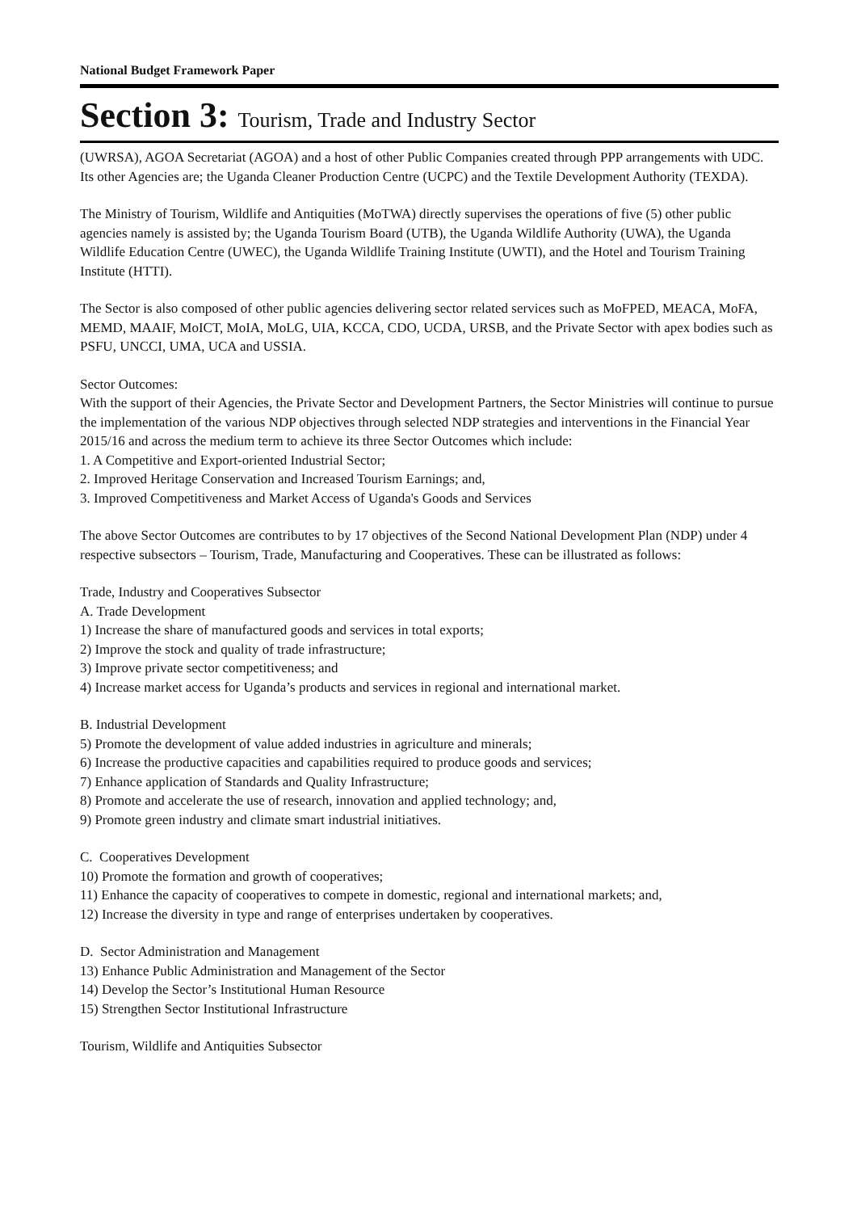National Budget Framework Paper
Section 3: Tourism, Trade and Industry Sector
(UWRSA), AGOA Secretariat (AGOA) and a host of other Public Companies created through PPP arrangements with UDC. Its other Agencies are; the Uganda Cleaner Production Centre (UCPC) and the Textile Development Authority (TEXDA).
The Ministry of Tourism, Wildlife and Antiquities (MoTWA) directly supervises the operations of five (5) other public agencies namely is assisted by; the Uganda Tourism Board (UTB), the Uganda Wildlife Authority (UWA), the Uganda Wildlife Education Centre (UWEC), the Uganda Wildlife Training Institute (UWTI), and the Hotel and Tourism Training Institute (HTTI).
The Sector is also composed of other public agencies delivering sector related services such as MoFPED, MEACA, MoFA, MEMD, MAAIF, MoICT, MoIA, MoLG, UIA, KCCA, CDO, UCDA, URSB, and the Private Sector with apex bodies such as PSFU, UNCCI, UMA, UCA and USSIA.
Sector Outcomes:
With the support of their Agencies, the Private Sector and Development Partners, the Sector Ministries will continue to pursue the implementation of the various NDP objectives through selected NDP strategies and interventions in the Financial Year 2015/16 and across the medium term to achieve its three Sector Outcomes which include:
1. A Competitive and Export-oriented Industrial Sector;
2. Improved Heritage Conservation and Increased Tourism Earnings; and,
3. Improved Competitiveness and Market Access of Uganda's Goods and Services
The above Sector Outcomes are contributes to by 17 objectives of the Second National Development Plan (NDP) under 4 respective subsectors – Tourism, Trade, Manufacturing and Cooperatives. These can be illustrated as follows:
Trade, Industry and Cooperatives Subsector
A. Trade Development
1) Increase the share of manufactured goods and services in total exports;
2) Improve the stock and quality of trade infrastructure;
3) Improve private sector competitiveness; and
4) Increase market access for Uganda’s products and services in regional and international market.
B. Industrial Development
5) Promote the development of value added industries in agriculture and minerals;
6) Increase the productive capacities and capabilities required to produce goods and services;
7) Enhance application of Standards and Quality Infrastructure;
8) Promote and accelerate the use of research, innovation and applied technology; and,
9) Promote green industry and climate smart industrial initiatives.
C. Cooperatives Development
10) Promote the formation and growth of cooperatives;
11) Enhance the capacity of cooperatives to compete in domestic, regional and international markets; and,
12) Increase the diversity in type and range of enterprises undertaken by cooperatives.
D. Sector Administration and Management
13) Enhance Public Administration and Management of the Sector
14) Develop the Sector’s Institutional Human Resource
15) Strengthen Sector Institutional Infrastructure
Tourism, Wildlife and Antiquities Subsector